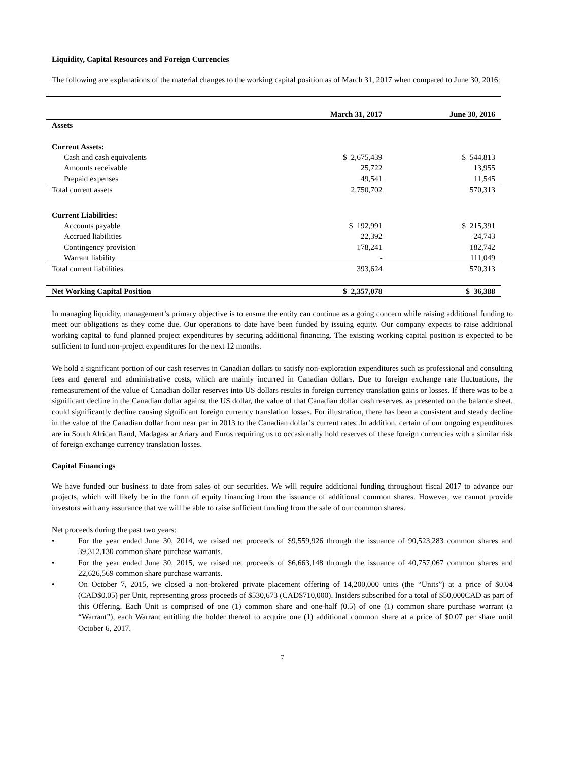Liquidity, Capital Resources and Foreign Currencies
The following are explanations of the material changes to the working capital position as of March 31, 2017 when compared to June 30, 2016:
| | March 31, 2017 | June 30, 2016 |
| --- | --- | --- |
| Assets | | |
| Current Assets: | | |
| Cash and cash equivalents | $ 2,675,439 | $ 544,813 |
| Amounts receivable | 25,722 | 13,955 |
| Prepaid expenses | 49,541 | 11,545 |
| Total current assets | 2,750,702 | 570,313 |
| Current Liabilities: | | |
| Accounts payable | $ 192,991 | $ 215,391 |
| Accrued liabilities | 22,392 | 24,743 |
| Contingency provision | 178,241 | 182,742 |
| Warrant liability | - | 111,049 |
| Total current liabilities | 393,624 | 570,313 |
| Net Working Capital Position | $ 2,357,078 | $ 36,388 |
In managing liquidity, management’s primary objective is to ensure the entity can continue as a going concern while raising additional funding to meet our obligations as they come due. Our operations to date have been funded by issuing equity. Our company expects to raise additional working capital to fund planned project expenditures by securing additional financing. The existing working capital position is expected to be sufficient to fund non-project expenditures for the next 12 months.
We hold a significant portion of our cash reserves in Canadian dollars to satisfy non-exploration expenditures such as professional and consulting fees and general and administrative costs, which are mainly incurred in Canadian dollars. Due to foreign exchange rate fluctuations, the remeasurement of the value of Canadian dollar reserves into US dollars results in foreign currency translation gains or losses. If there was to be a significant decline in the Canadian dollar against the US dollar, the value of that Canadian dollar cash reserves, as presented on the balance sheet, could significantly decline causing significant foreign currency translation losses. For illustration, there has been a consistent and steady decline in the value of the Canadian dollar from near par in 2013 to the Canadian dollar’s current rates .In addition, certain of our ongoing expenditures are in South African Rand, Madagascar Ariary and Euros requiring us to occasionally hold reserves of these foreign currencies with a similar risk of foreign exchange currency translation losses.
Capital Financings
We have funded our business to date from sales of our securities. We will require additional funding throughout fiscal 2017 to advance our projects, which will likely be in the form of equity financing from the issuance of additional common shares. However, we cannot provide investors with any assurance that we will be able to raise sufficient funding from the sale of our common shares.
Net proceeds during the past two years:
• For the year ended June 30, 2014, we raised net proceeds of $9,559,926 through the issuance of 90,523,283 common shares and 39,312,130 common share purchase warrants.
• For the year ended June 30, 2015, we raised net proceeds of $6,663,148 through the issuance of 40,757,067 common shares and 22,626,569 common share purchase warrants.
• On October 7, 2015, we closed a non-brokered private placement offering of 14,200,000 units (the “Units”) at a price of $0.04 (CAD$0.05) per Unit, representing gross proceeds of $530,673 (CAD$710,000). Insiders subscribed for a total of $50,000CAD as part of this Offering. Each Unit is comprised of one (1) common share and one-half (0.5) of one (1) common share purchase warrant (a “Warrant”), each Warrant entitling the holder thereof to acquire one (1) additional common share at a price of $0.07 per share until October 6, 2017.
7